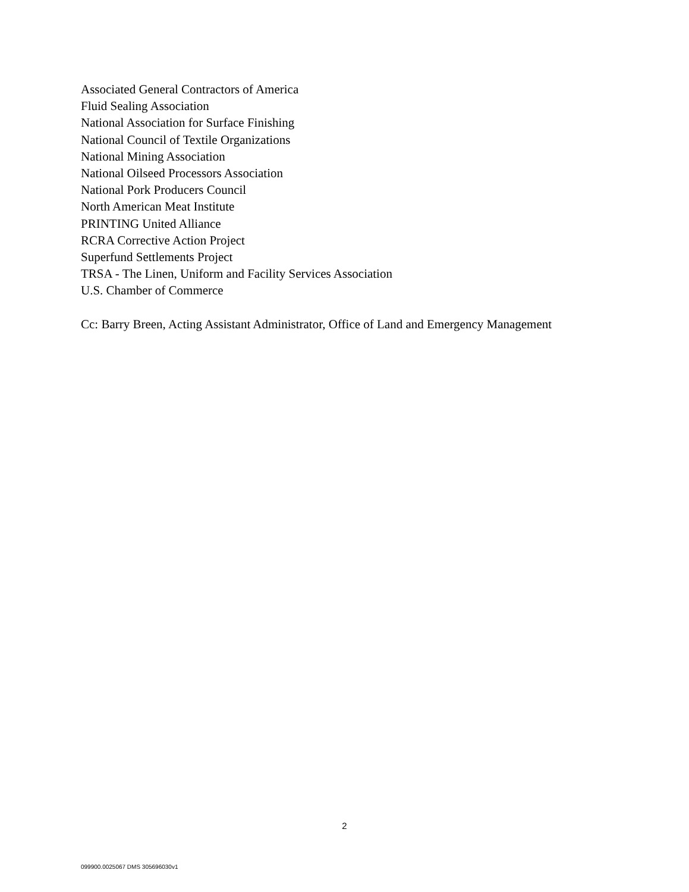Associated General Contractors of America
Fluid Sealing Association
National Association for Surface Finishing
National Council of Textile Organizations
National Mining Association
National Oilseed Processors Association
National Pork Producers Council
North American Meat Institute
PRINTING United Alliance
RCRA Corrective Action Project
Superfund Settlements Project
TRSA - The Linen, Uniform and Facility Services Association
U.S. Chamber of Commerce
Cc: Barry Breen, Acting Assistant Administrator, Office of Land and Emergency Management
2
099900.0025067 DMS 305696030v1